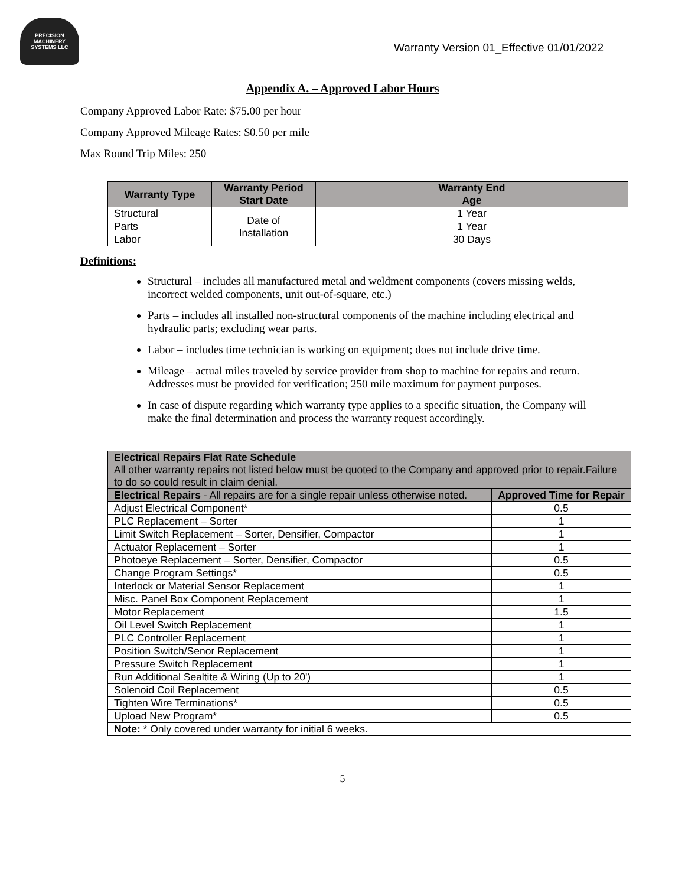PRECISION MACHINERY
SYSTEMS LLC
Warranty Version 01_Effective 01/01/2022
Appendix A. – Approved Labor Hours
Company Approved Labor Rate: $75.00 per hour
Company Approved Mileage Rates: $0.50 per mile
Max Round Trip Miles: 250
| Warranty Type | Warranty Period Start Date | Warranty End Age |
| --- | --- | --- |
| Structural | Date of Installation | 1 Year |
| Parts | | 1 Year |
| Labor | | 30 Days |
Definitions:
Structural – includes all manufactured metal and weldment components (covers missing welds, incorrect welded components, unit out-of-square, etc.)
Parts – includes all installed non-structural components of the machine including electrical and hydraulic parts; excluding wear parts.
Labor – includes time technician is working on equipment; does not include drive time.
Mileage – actual miles traveled by service provider from shop to machine for repairs and return. Addresses must be provided for verification; 250 mile maximum for payment purposes.
In case of dispute regarding which warranty type applies to a specific situation, the Company will make the final determination and process the warranty request accordingly.
| Electrical Repairs Flat Rate Schedule All other warranty repairs not listed below must be quoted to the Company and approved prior to repair.Failure to do so could result in claim denial. | |
| Electrical Repairs - All repairs are for a single repair unless otherwise noted. | Approved Time for Repair |
| Adjust Electrical Component* | 0.5 |
| PLC Replacement – Sorter | 1 |
| Limit Switch Replacement – Sorter, Densifier, Compactor | 1 |
| Actuator Replacement – Sorter | 1 |
| Photoeye Replacement – Sorter, Densifier, Compactor | 0.5 |
| Change Program Settings* | 0.5 |
| Interlock or Material Sensor Replacement | 1 |
| Misc. Panel Box Component Replacement | 1 |
| Motor Replacement | 1.5 |
| Oil Level Switch Replacement | 1 |
| PLC Controller Replacement | 1 |
| Position Switch/Senor Replacement | 1 |
| Pressure Switch Replacement | 1 |
| Run Additional Sealtite & Wiring (Up to 20') | 1 |
| Solenoid Coil Replacement | 0.5 |
| Tighten Wire Terminations* | 0.5 |
| Upload New Program* | 0.5 |
| Note: * Only covered under warranty for initial 6 weeks. | |
5